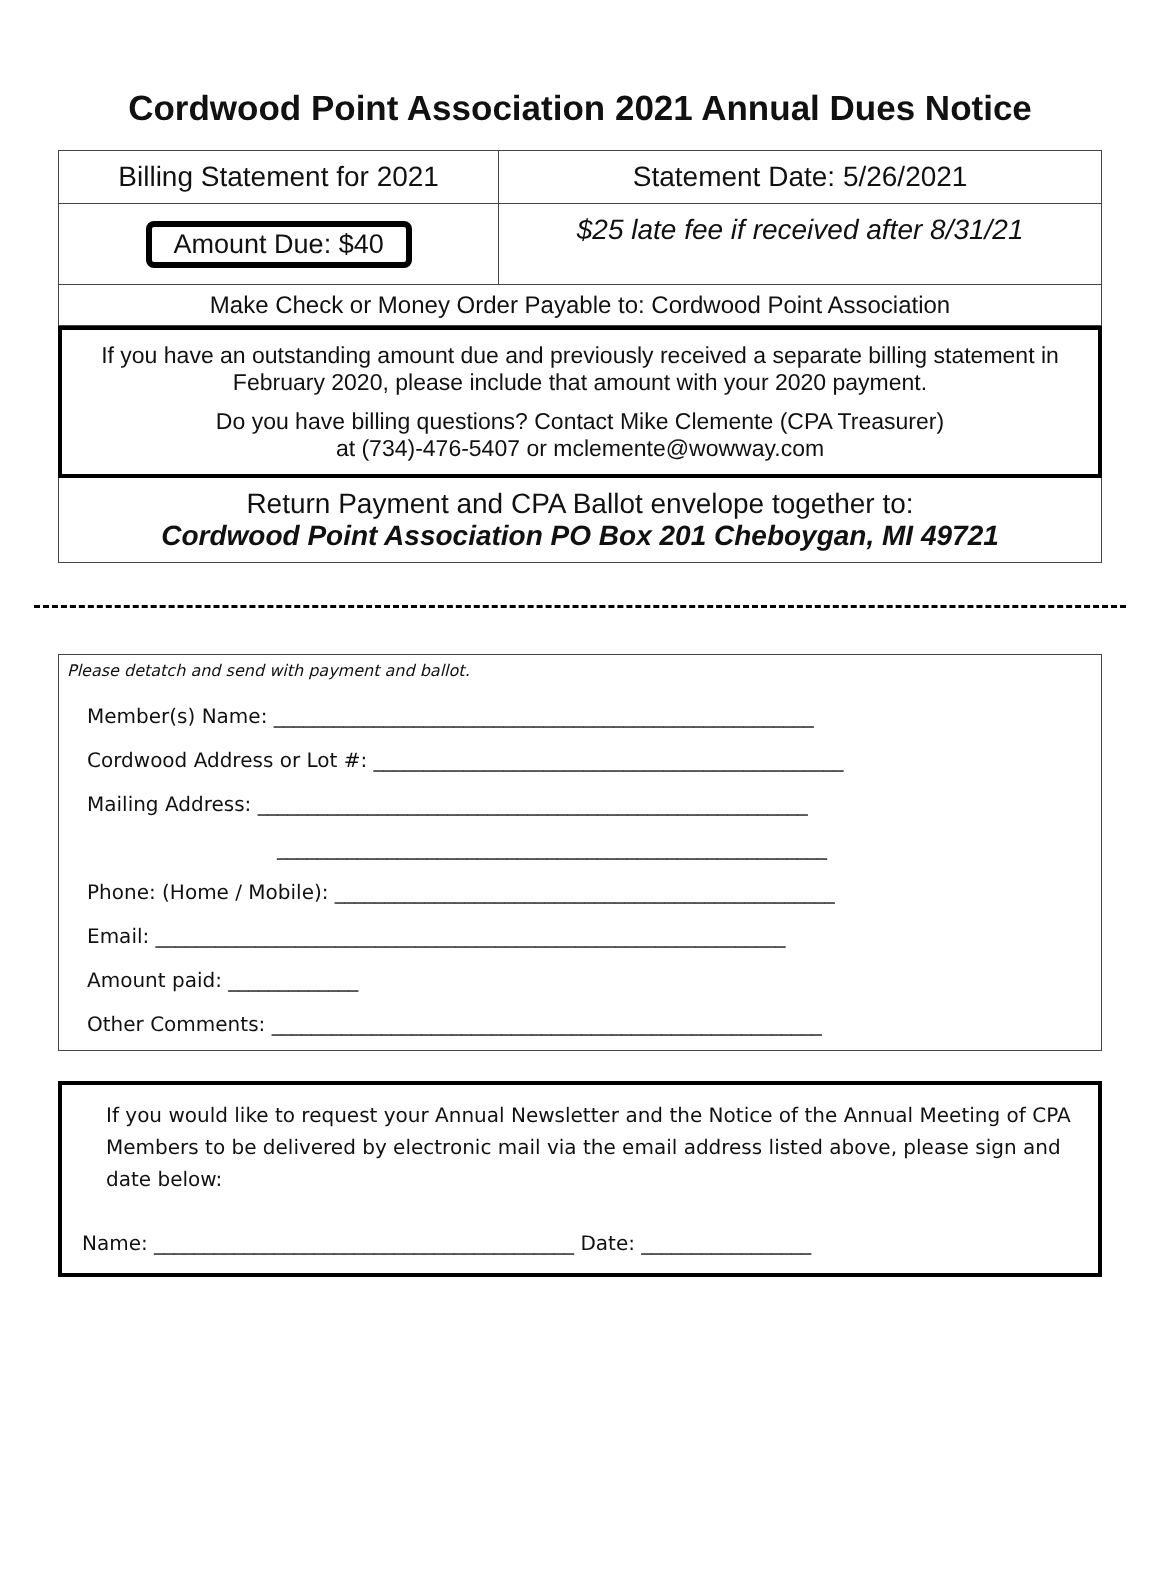Cordwood Point Association 2021 Annual Dues Notice
| Billing Statement for 2021 | Statement Date: 5/26/2021 |
| Amount Due: $40 | $25 late fee if received after 8/31/21 |
| Make Check or Money Order Payable to: Cordwood Point Association | |
If you have an outstanding amount due and previously received a separate billing statement in February 2020, please include that amount with your 2020 payment.
Do you have billing questions? Contact Mike Clemente (CPA Treasurer)
at (734)-476-5407 or mclemente@wowway.com
Return Payment and CPA Ballot envelope together to:
Cordwood Point Association PO Box 201 Cheboygan, MI 49721
Please detatch and send with payment and ballot.
Member(s) Name: ______________________________________________________
Cordwood Address or Lot #: _______________________________________________
Mailing Address: _______________________________________________________
_______________________________________________________
Phone: (Home / Mobile): __________________________________________________
Email: _______________________________________________________________
Amount paid: _____________
Other Comments: _______________________________________________________
If you would like to request your Annual Newsletter and the Notice of the Annual Meeting of CPA Members to be delivered by electronic mail via the email address listed above, please sign and date below:
Name: __________________________________________ Date: _________________